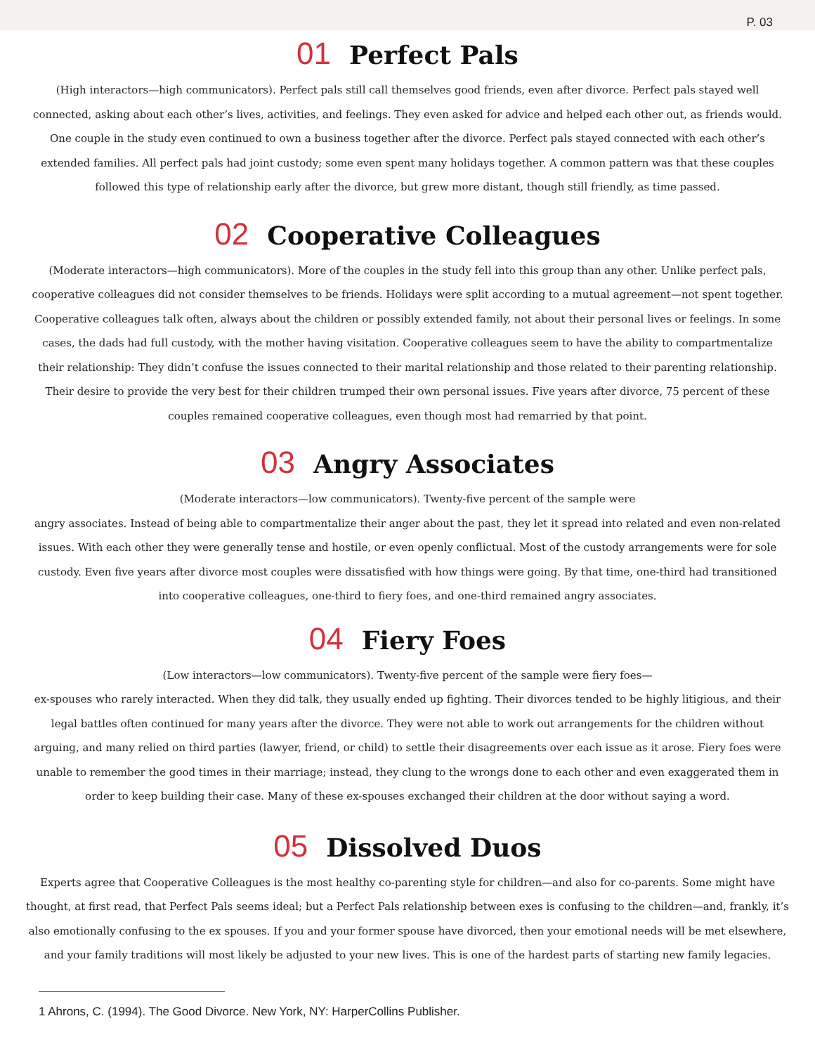P. 03
01 Perfect Pals
(High interactors—high communicators). Perfect pals still call themselves good friends, even after divorce. Perfect pals stayed well connected, asking about each other’s lives, activities, and feelings. They even asked for advice and helped each other out, as friends would. One couple in the study even continued to own a business together after the divorce. Perfect pals stayed connected with each other’s extended families. All perfect pals had joint custody; some even spent many holidays together. A common pattern was that these couples followed this type of relationship early after the divorce, but grew more distant, though still friendly, as time passed.
02 Cooperative Colleagues
(Moderate interactors—high communicators). More of the couples in the study fell into this group than any other. Unlike perfect pals, cooperative colleagues did not consider themselves to be friends. Holidays were split according to a mutual agreement—not spent together. Cooperative colleagues talk often, always about the children or possibly extended family, not about their personal lives or feelings. In some cases, the dads had full custody, with the mother having visitation. Cooperative colleagues seem to have the ability to compartmentalize their relationship: They didn’t confuse the issues connected to their marital relationship and those related to their parenting relationship. Their desire to provide the very best for their children trumped their own personal issues. Five years after divorce, 75 percent of these couples remained cooperative colleagues, even though most had remarried by that point.
03 Angry Associates
(Moderate interactors—low communicators). Twenty-five percent of the sample were
angry associates. Instead of being able to compartmentalize their anger about the past, they let it spread into related and even non-related issues. With each other they were generally tense and hostile, or even openly conflictual. Most of the custody arrangements were for sole custody. Even five years after divorce most couples were dissatisfied with how things were going. By that time, one-third had transitioned into cooperative colleagues, one-third to fiery foes, and one-third remained angry associates.
04 Fiery Foes
(Low interactors—low communicators). Twenty-five percent of the sample were fiery foes—
ex-spouses who rarely interacted. When they did talk, they usually ended up fighting. Their divorces tended to be highly litigious, and their legal battles often continued for many years after the divorce. They were not able to work out arrangements for the children without arguing, and many relied on third parties (lawyer, friend, or child) to settle their disagreements over each issue as it arose. Fiery foes were unable to remember the good times in their marriage; instead, they clung to the wrongs done to each other and even exaggerated them in order to keep building their case. Many of these ex-spouses exchanged their children at the door without saying a word.
05 Dissolved Duos
Experts agree that Cooperative Colleagues is the most healthy co-parenting style for children—and also for co-parents. Some might have thought, at first read, that Perfect Pals seems ideal; but a Perfect Pals relationship between exes is confusing to the children—and, frankly, it’s also emotionally confusing to the ex spouses. If you and your former spouse have divorced, then your emotional needs will be met elsewhere, and your family traditions will most likely be adjusted to your new lives. This is one of the hardest parts of starting new family legacies.
1 Ahrons, C. (1994). The Good Divorce. New York, NY: HarperCollins Publisher.